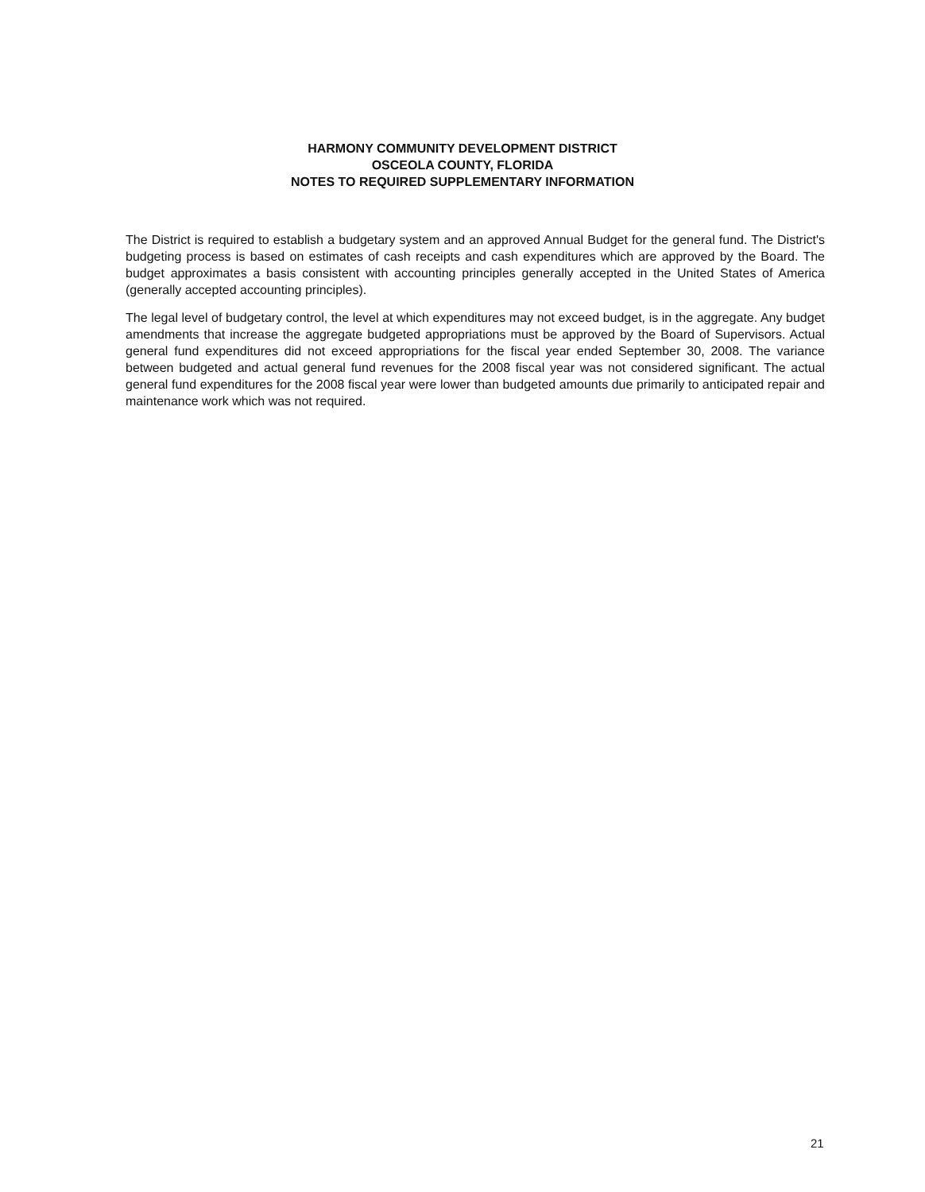HARMONY COMMUNITY DEVELOPMENT DISTRICT
OSCEOLA COUNTY, FLORIDA
NOTES TO REQUIRED SUPPLEMENTARY INFORMATION
The District is required to establish a budgetary system and an approved Annual Budget for the general fund. The District's budgeting process is based on estimates of cash receipts and cash expenditures which are approved by the Board. The budget approximates a basis consistent with accounting principles generally accepted in the United States of America (generally accepted accounting principles).
The legal level of budgetary control, the level at which expenditures may not exceed budget, is in the aggregate. Any budget amendments that increase the aggregate budgeted appropriations must be approved by the Board of Supervisors. Actual general fund expenditures did not exceed appropriations for the fiscal year ended September 30, 2008. The variance between budgeted and actual general fund revenues for the 2008 fiscal year was not considered significant. The actual general fund expenditures for the 2008 fiscal year were lower than budgeted amounts due primarily to anticipated repair and maintenance work which was not required.
21